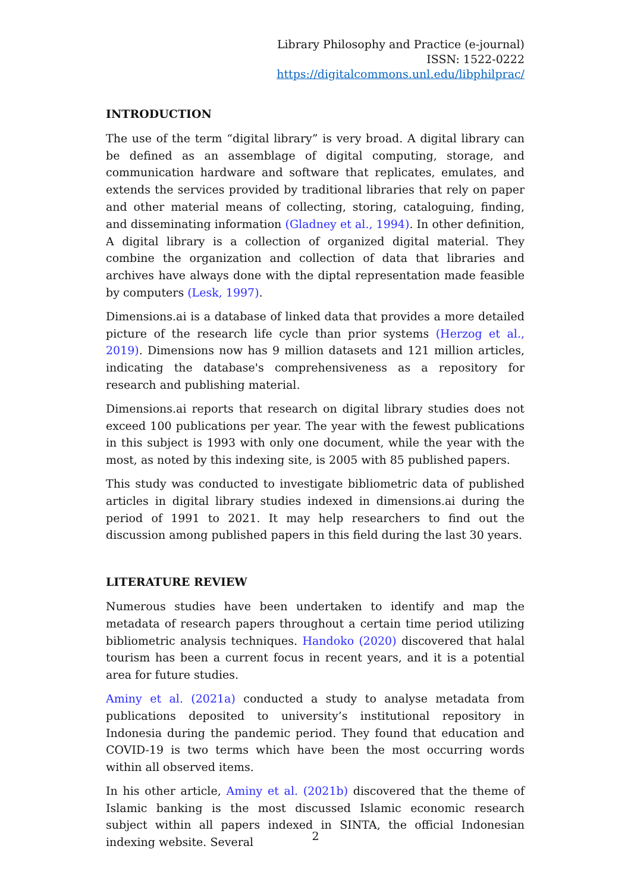Library Philosophy and Practice (e-journal)
ISSN: 1522-0222
https://digitalcommons.unl.edu/libphilprac/
INTRODUCTION
The use of the term “digital library” is very broad. A digital library can be defined as an assemblage of digital computing, storage, and communication hardware and software that replicates, emulates, and extends the services provided by traditional libraries that rely on paper and other material means of collecting, storing, cataloguing, finding, and disseminating information (Gladney et al., 1994). In other definition, A digital library is a collection of organized digital material. They combine the organization and collection of data that libraries and archives have always done with the diptal representation made feasible by computers (Lesk, 1997).
Dimensions.ai is a database of linked data that provides a more detailed picture of the research life cycle than prior systems (Herzog et al., 2019). Dimensions now has 9 million datasets and 121 million articles, indicating the database's comprehensiveness as a repository for research and publishing material.
Dimensions.ai reports that research on digital library studies does not exceed 100 publications per year. The year with the fewest publications in this subject is 1993 with only one document, while the year with the most, as noted by this indexing site, is 2005 with 85 published papers.
This study was conducted to investigate bibliometric data of published articles in digital library studies indexed in dimensions.ai during the period of 1991 to 2021. It may help researchers to find out the discussion among published papers in this field during the last 30 years.
LITERATURE REVIEW
Numerous studies have been undertaken to identify and map the metadata of research papers throughout a certain time period utilizing bibliometric analysis techniques. Handoko (2020) discovered that halal tourism has been a current focus in recent years, and it is a potential area for future studies.
Aminy et al. (2021a) conducted a study to analyse metadata from publications deposited to university’s institutional repository in Indonesia during the pandemic period. They found that education and COVID-19 is two terms which have been the most occurring words within all observed items.
In his other article, Aminy et al. (2021b) discovered that the theme of Islamic banking is the most discussed Islamic economic research subject within all papers indexed in SINTA, the official Indonesian indexing website. Several
2